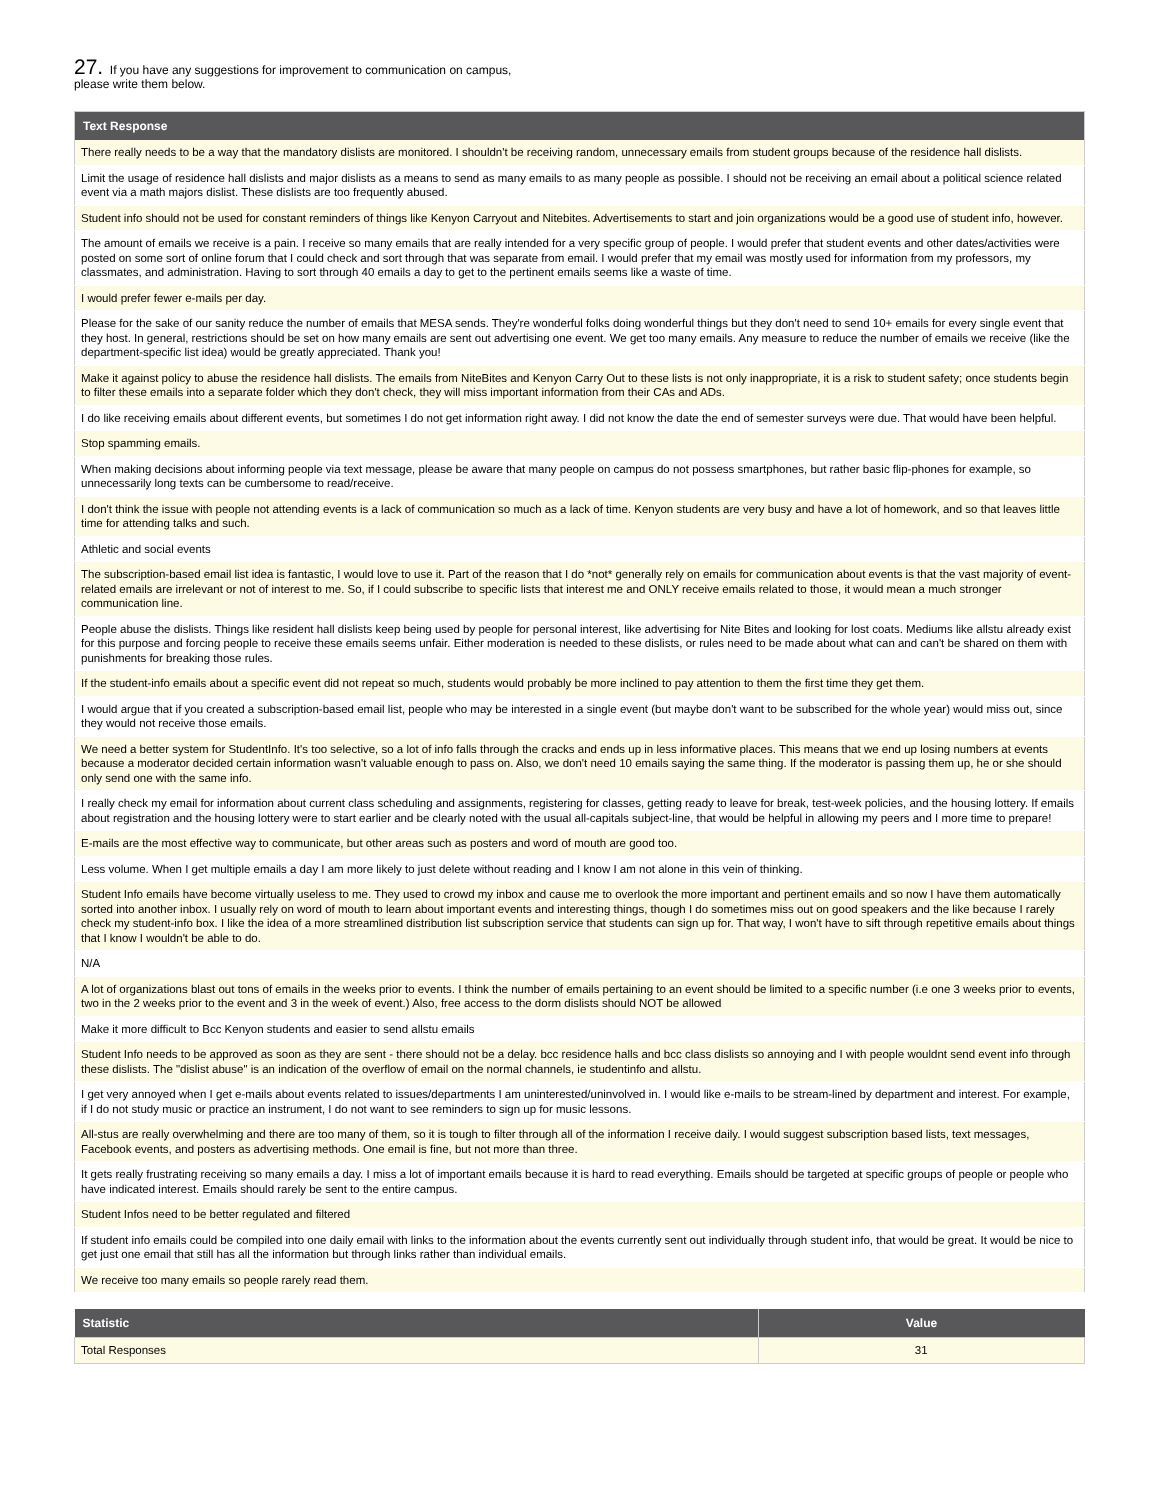27. If you have any suggestions for improvement to communication on campus,
please write them below.
| Text Response |
| --- |
| There really needs to be a way that the mandatory dislists are monitored. I shouldn't be receiving random, unnecessary emails from student groups because of the residence hall dislists. |
| Limit the usage of residence hall dislists and major dislists as a means to send as many emails to as many people as possible. I should not be receiving an email about a political science related event via a math majors dislist. These dislists are too frequently abused. |
| Student info should not be used for constant reminders of things like Kenyon Carryout and Nitebites. Advertisements to start and join organizations would be a good use of student info, however. |
| The amount of emails we receive is a pain. I receive so many emails that are really intended for a very specific group of people. I would prefer that student events and other dates/activities were posted on some sort of online forum that I could check and sort through that was separate from email. I would prefer that my email was mostly used for information from my professors, my classmates, and administration. Having to sort through 40 emails a day to get to the pertinent emails seems like a waste of time. |
| I would prefer fewer e-mails per day. |
| Please for the sake of our sanity reduce the number of emails that MESA sends. They're wonderful folks doing wonderful things but they don't need to send 10+ emails for every single event that they host. In general, restrictions should be set on how many emails are sent out advertising one event. We get too many emails. Any measure to reduce the number of emails we receive (like the department-specific list idea) would be greatly appreciated. Thank you! |
| Make it against policy to abuse the residence hall dislists. The emails from NiteBites and Kenyon Carry Out to these lists is not only inappropriate, it is a risk to student safety; once students begin to filter these emails into a separate folder which they don't check, they will miss important information from their CAs and ADs. |
| I do like receiving emails about different events, but sometimes I do not get information right away. I did not know the date the end of semester surveys were due. That would have been helpful. |
| Stop spamming emails. |
| When making decisions about informing people via text message, please be aware that many people on campus do not possess smartphones, but rather basic flip-phones for example, so unnecessarily long texts can be cumbersome to read/receive. |
| I don't think the issue with people not attending events is a lack of communication so much as a lack of time. Kenyon students are very busy and have a lot of homework, and so that leaves little time for attending talks and such. |
| Athletic and social events |
| The subscription-based email list idea is fantastic, I would love to use it. Part of the reason that I do *not* generally rely on emails for communication about events is that the vast majority of event-related emails are irrelevant or not of interest to me. So, if I could subscribe to specific lists that interest me and ONLY receive emails related to those, it would mean a much stronger communication line. |
| People abuse the dislists. Things like resident hall dislists keep being used by people for personal interest, like advertising for Nite Bites and looking for lost coats. Mediums like allstu already exist for this purpose and forcing people to receive these emails seems unfair. Either moderation is needed to these dislists, or rules need to be made about what can and can't be shared on them with punishments for breaking those rules. |
| If the student-info emails about a specific event did not repeat so much, students would probably be more inclined to pay attention to them the first time they get them. |
| I would argue that if you created a subscription-based email list, people who may be interested in a single event (but maybe don't want to be subscribed for the whole year) would miss out, since they would not receive those emails. |
| We need a better system for StudentInfo. It's too selective, so a lot of info falls through the cracks and ends up in less informative places. This means that we end up losing numbers at events because a moderator decided certain information wasn't valuable enough to pass on. Also, we don't need 10 emails saying the same thing. If the moderator is passing them up, he or she should only send one with the same info. |
| I really check my email for information about current class scheduling and assignments, registering for classes, getting ready to leave for break, test-week policies, and the housing lottery. If emails about registration and the housing lottery were to start earlier and be clearly noted with the usual all-capitals subject-line, that would be helpful in allowing my peers and I more time to prepare! |
| E-mails are the most effective way to communicate, but other areas such as posters and word of mouth are good too. |
| Less volume. When I get multiple emails a day I am more likely to just delete without reading and I know I am not alone in this vein of thinking. |
| Student Info emails have become virtually useless to me. They used to crowd my inbox and cause me to overlook the more important and pertinent emails and so now I have them automatically sorted into another inbox. I usually rely on word of mouth to learn about important events and interesting things, though I do sometimes miss out on good speakers and the like because I rarely check my student-info box. I like the idea of a more streamlined distribution list subscription service that students can sign up for. That way, I won't have to sift through repetitive emails about things that I know I wouldn't be able to do. |
| N/A |
| A lot of organizations blast out tons of emails in the weeks prior to events. I think the number of emails pertaining to an event should be limited to a specific number (i.e one 3 weeks prior to events, two in the 2 weeks prior to the event and 3 in the week of event.) Also, free access to the dorm dislists should NOT be allowed |
| Make it more difficult to Bcc Kenyon students and easier to send allstu emails |
| Student Info needs to be approved as soon as they are sent - there should not be a delay. bcc residence halls and bcc class dislists so annoying and I with people wouldnt send event info through these dislists. The "dislist abuse" is an indication of the overflow of email on the normal channels, ie studentinfo and allstu. |
| I get very annoyed when I get e-mails about events related to issues/departments I am uninterested/uninvolved in. I would like e-mails to be stream-lined by department and interest. For example, if I do not study music or practice an instrument, I do not want to see reminders to sign up for music lessons. |
| All-stus are really overwhelming and there are too many of them, so it is tough to filter through all of the information I receive daily. I would suggest subscription based lists, text messages, Facebook events, and posters as advertising methods. One email is fine, but not more than three. |
| It gets really frustrating receiving so many emails a day. I miss a lot of important emails because it is hard to read everything. Emails should be targeted at specific groups of people or people who have indicated interest. Emails should rarely be sent to the entire campus. |
| Student Infos need to be better regulated and filtered |
| If student info emails could be compiled into one daily email with links to the information about the events currently sent out individually through student info, that would be great. It would be nice to get just one email that still has all the information but through links rather than individual emails. |
| We receive too many emails so people rarely read them. |
| Statistic | Value |
| --- | --- |
| Total Responses | 31 |